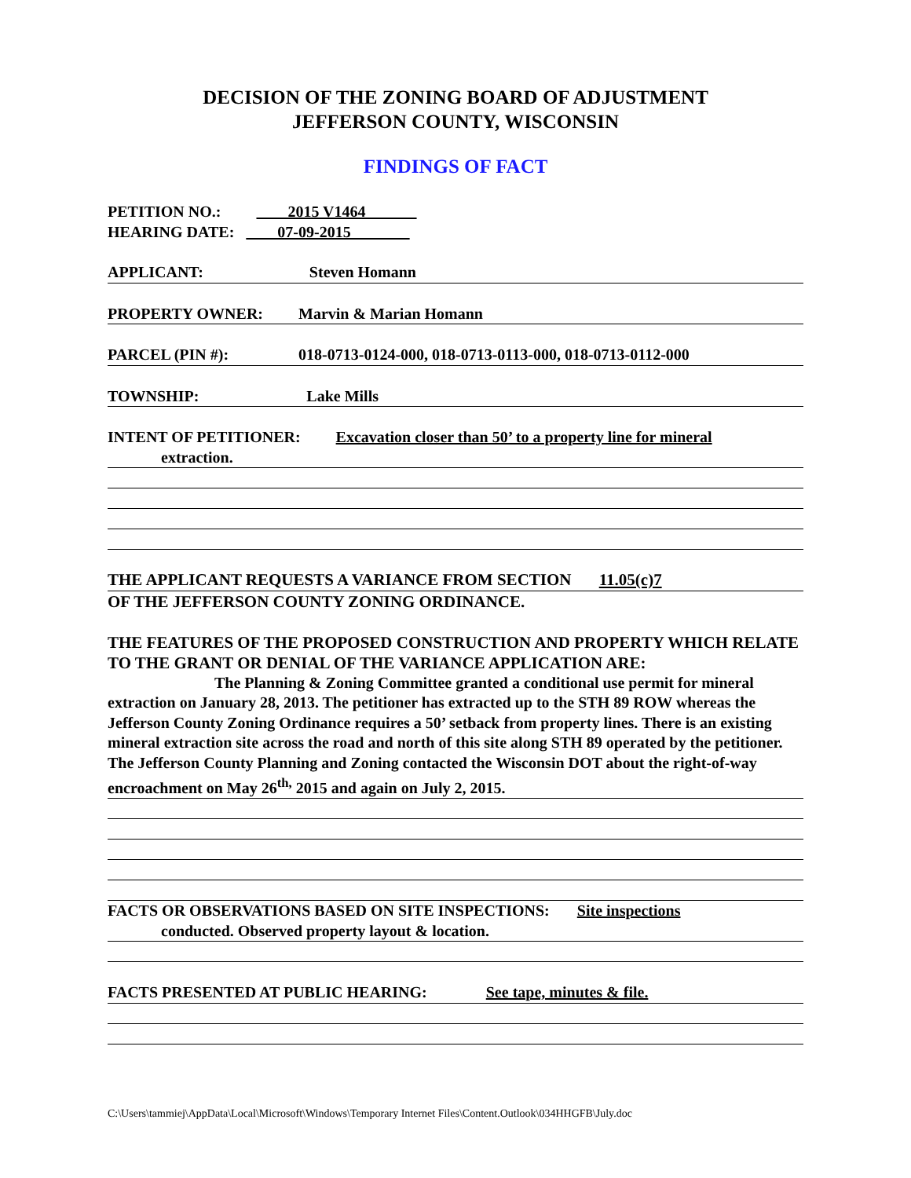DECISION OF THE ZONING BOARD OF ADJUSTMENT
JEFFERSON COUNTY, WISCONSIN
FINDINGS OF FACT
PETITION NO.: 2015 V1464
HEARING DATE: 07-09-2015
APPLICANT: Steven Homann
PROPERTY OWNER: Marvin & Marian Homann
PARCEL (PIN #): 018-0713-0124-000, 018-0713-0113-000, 018-0713-0112-000
TOWNSHIP: Lake Mills
INTENT OF PETITIONER: Excavation closer than 50’ to a property line for mineral
extraction.
THE APPLICANT REQUESTS A VARIANCE FROM SECTION 11.05(c)7
OF THE JEFFERSON COUNTY ZONING ORDINANCE.
THE FEATURES OF THE PROPOSED CONSTRUCTION AND PROPERTY WHICH RELATE TO THE GRANT OR DENIAL OF THE VARIANCE APPLICATION ARE:
The Planning & Zoning Committee granted a conditional use permit for mineral extraction on January 28, 2013. The petitioner has extracted up to the STH 89 ROW whereas the Jefferson County Zoning Ordinance requires a 50’ setback from property lines. There is an existing mineral extraction site across the road and north of this site along STH 89 operated by the petitioner. The Jefferson County Planning and Zoning contacted the Wisconsin DOT about the right-of-way encroachment on May 26<sup>th,</sup> 2015 and again on July 2, 2015.
FACTS OR OBSERVATIONS BASED ON SITE INSPECTIONS: Site inspections
conducted. Observed property layout & location.
FACTS PRESENTED AT PUBLIC HEARING: See tape, minutes & file.
C:\Users\tammiej\AppData\Local\Microsoft\Windows\Temporary Internet Files\Content.Outlook\034HHGFB\July.doc